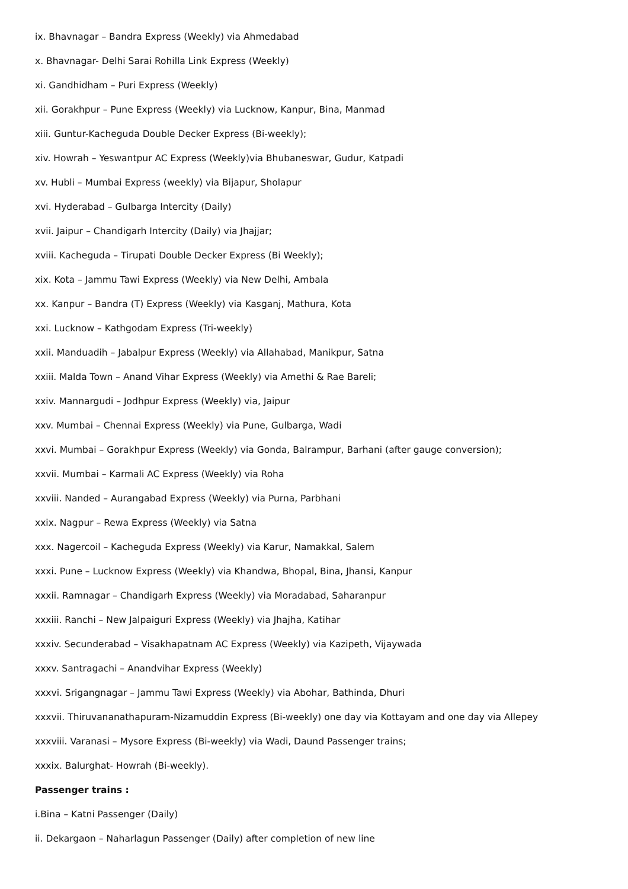ix. Bhavnagar – Bandra Express (Weekly) via Ahmedabad
x. Bhavnagar- Delhi Sarai Rohilla Link Express (Weekly)
xi. Gandhidham – Puri Express (Weekly)
xii. Gorakhpur – Pune Express (Weekly) via Lucknow, Kanpur, Bina, Manmad
xiii. Guntur-Kacheguda Double Decker Express (Bi-weekly);
xiv. Howrah – Yeswantpur AC Express (Weekly)via Bhubaneswar, Gudur, Katpadi
xv. Hubli – Mumbai Express (weekly) via Bijapur, Sholapur
xvi. Hyderabad – Gulbarga Intercity (Daily)
xvii. Jaipur – Chandigarh Intercity (Daily) via Jhajjar;
xviii. Kacheguda – Tirupati Double Decker Express (Bi Weekly);
xix. Kota – Jammu Tawi Express (Weekly) via New Delhi, Ambala
xx. Kanpur – Bandra (T) Express (Weekly) via Kasganj, Mathura, Kota
xxi. Lucknow – Kathgodam Express (Tri-weekly)
xxii. Manduadih – Jabalpur Express (Weekly) via Allahabad, Manikpur, Satna
xxiii. Malda Town – Anand Vihar Express (Weekly) via Amethi & Rae Bareli;
xxiv. Mannargudi – Jodhpur Express (Weekly) via, Jaipur
xxv. Mumbai – Chennai Express (Weekly) via Pune, Gulbarga, Wadi
xxvi. Mumbai – Gorakhpur Express (Weekly) via Gonda, Balrampur, Barhani (after gauge conversion);
xxvii. Mumbai – Karmali AC Express (Weekly) via Roha
xxviii. Nanded – Aurangabad Express (Weekly) via Purna, Parbhani
xxix. Nagpur – Rewa Express (Weekly) via Satna
xxx. Nagercoil – Kacheguda Express (Weekly) via Karur, Namakkal, Salem
xxxi. Pune – Lucknow Express (Weekly) via Khandwa, Bhopal, Bina, Jhansi, Kanpur
xxxii. Ramnagar – Chandigarh Express (Weekly) via Moradabad, Saharanpur
xxxiii. Ranchi – New Jalpaiguri Express (Weekly) via Jhajha, Katihar
xxxiv. Secunderabad – Visakhapatnam AC Express (Weekly) via Kazipeth, Vijaywada
xxxv. Santragachi – Anandvihar Express (Weekly)
xxxvi. Srigangnagar – Jammu Tawi Express (Weekly) via Abohar, Bathinda, Dhuri
xxxvii. Thiruvananathapuram-Nizamuddin Express (Bi-weekly) one day via Kottayam and one day via Allepey
xxxviii. Varanasi – Mysore Express (Bi-weekly) via Wadi, Daund Passenger trains;
xxxix. Balurghat- Howrah (Bi-weekly).
Passenger trains :
i.Bina – Katni Passenger (Daily)
ii. Dekargaon – Naharlagun Passenger (Daily) after completion of new line